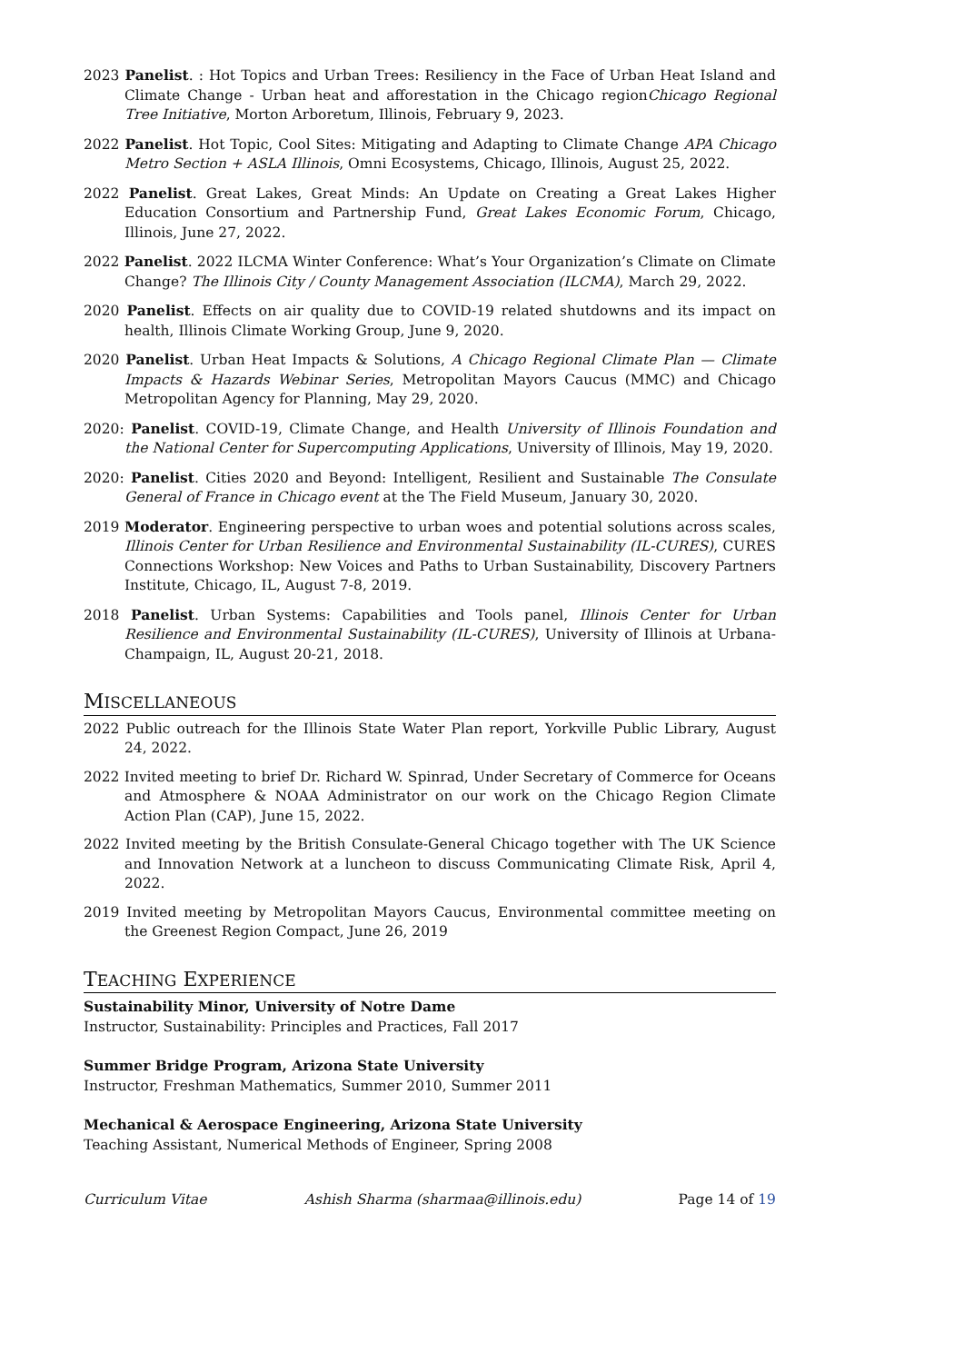2023 Panelist. : Hot Topics and Urban Trees: Resiliency in the Face of Urban Heat Island and Climate Change - Urban heat and afforestation in the Chicago regionChicago Regional Tree Initiative, Morton Arboretum, Illinois, February 9, 2023.
2022 Panelist. Hot Topic, Cool Sites: Mitigating and Adapting to Climate Change APA Chicago Metro Section + ASLA Illinois, Omni Ecosystems, Chicago, Illinois, August 25, 2022.
2022 Panelist. Great Lakes, Great Minds: An Update on Creating a Great Lakes Higher Education Consortium and Partnership Fund, Great Lakes Economic Forum, Chicago, Illinois, June 27, 2022.
2022 Panelist. 2022 ILCMA Winter Conference: What’s Your Organization’s Climate on Climate Change? The Illinois City / County Management Association (ILCMA), March 29, 2022.
2020 Panelist. Effects on air quality due to COVID-19 related shutdowns and its impact on health, Illinois Climate Working Group, June 9, 2020.
2020 Panelist. Urban Heat Impacts & Solutions, A Chicago Regional Climate Plan — Climate Impacts & Hazards Webinar Series, Metropolitan Mayors Caucus (MMC) and Chicago Metropolitan Agency for Planning, May 29, 2020.
2020: Panelist. COVID-19, Climate Change, and Health University of Illinois Foundation and the National Center for Supercomputing Applications, University of Illinois, May 19, 2020.
2020: Panelist. Cities 2020 and Beyond: Intelligent, Resilient and Sustainable The Consulate General of France in Chicago event at the The Field Museum, January 30, 2020.
2019 Moderator. Engineering perspective to urban woes and potential solutions across scales, Illinois Center for Urban Resilience and Environmental Sustainability (IL-CURES), CURES Connections Workshop: New Voices and Paths to Urban Sustainability, Discovery Partners Institute, Chicago, IL, August 7-8, 2019.
2018 Panelist. Urban Systems: Capabilities and Tools panel, Illinois Center for Urban Resilience and Environmental Sustainability (IL-CURES), University of Illinois at Urbana-Champaign, IL, August 20-21, 2018.
MISCELLANEOUS
2022 Public outreach for the Illinois State Water Plan report, Yorkville Public Library, August 24, 2022.
2022 Invited meeting to brief Dr. Richard W. Spinrad, Under Secretary of Commerce for Oceans and Atmosphere & NOAA Administrator on our work on the Chicago Region Climate Action Plan (CAP), June 15, 2022.
2022 Invited meeting by the British Consulate-General Chicago together with The UK Science and Innovation Network at a luncheon to discuss Communicating Climate Risk, April 4, 2022.
2019 Invited meeting by Metropolitan Mayors Caucus, Environmental committee meeting on the Greenest Region Compact, June 26, 2019
TEACHING EXPERIENCE
Sustainability Minor, University of Notre Dame
Instructor, Sustainability: Principles and Practices, Fall 2017
Summer Bridge Program, Arizona State University
Instructor, Freshman Mathematics, Summer 2010, Summer 2011
Mechanical & Aerospace Engineering, Arizona State University
Teaching Assistant, Numerical Methods of Engineer, Spring 2008
Curriculum Vitae Ashish Sharma (sharmaa@illinois.edu) Page 14 of 19